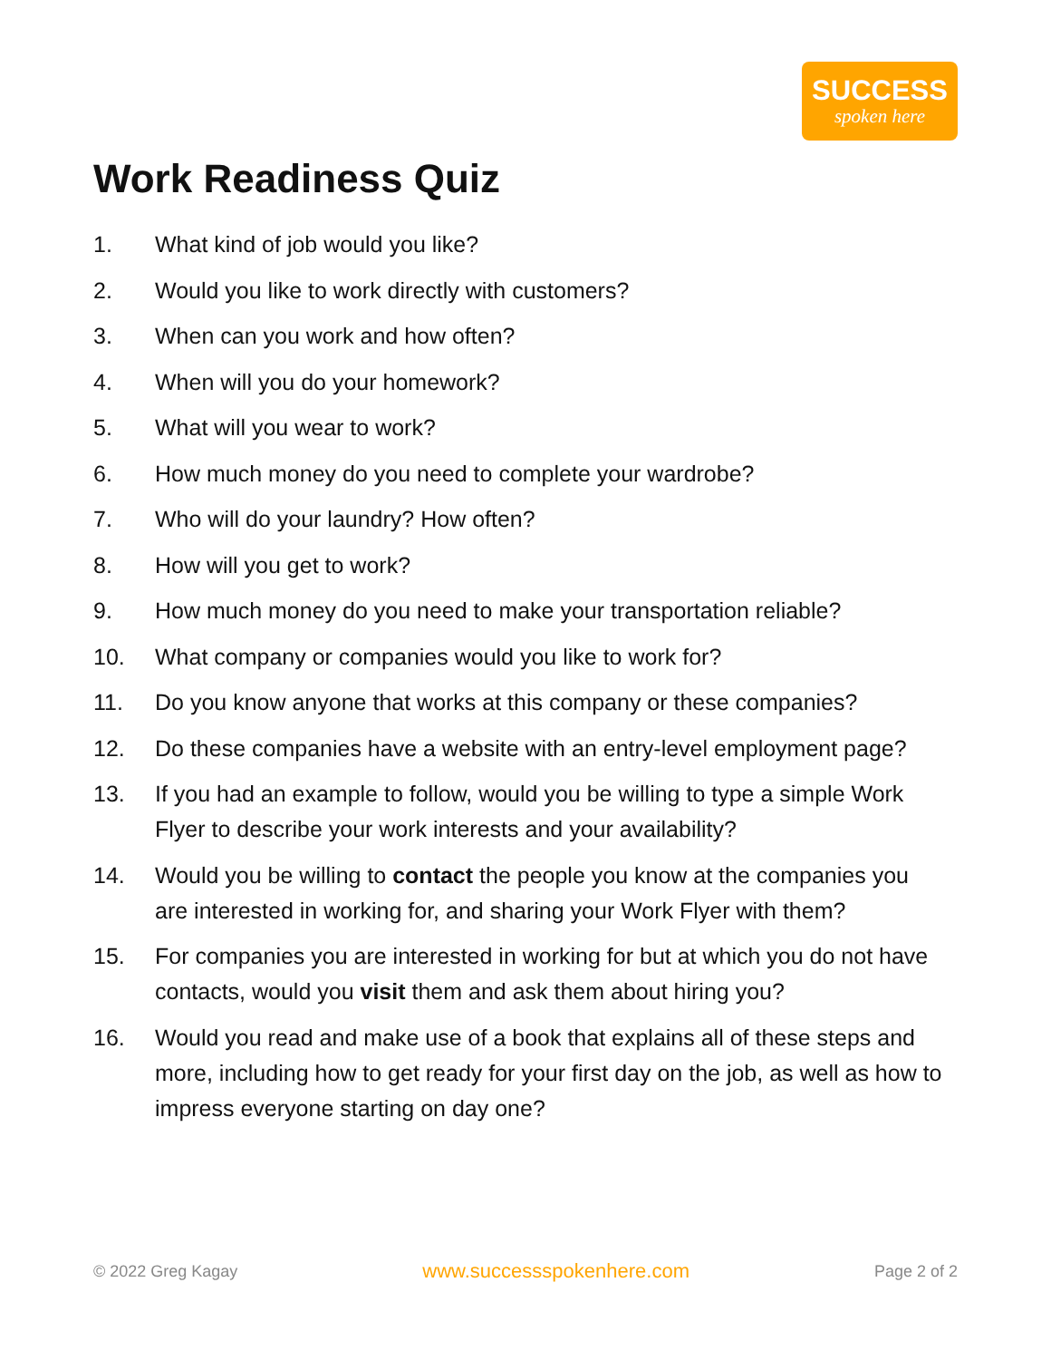SUCCESS
spoken here
Work Readiness Quiz
1. What kind of job would you like?
2. Would you like to work directly with customers?
3. When can you work and how often?
4. When will you do your homework?
5. What will you wear to work?
6. How much money do you need to complete your wardrobe?
7. Who will do your laundry? How often?
8. How will you get to work?
9. How much money do you need to make your transportation reliable?
10. What company or companies would you like to work for?
11. Do you know anyone that works at this company or these companies?
12. Do these companies have a website with an entry-level employment page?
13. If you had an example to follow, would you be willing to type a simple Work Flyer to describe your work interests and your availability?
14. Would you be willing to contact the people you know at the companies you are interested in working for, and sharing your Work Flyer with them?
15. For companies you are interested in working for but at which you do not have contacts, would you visit them and ask them about hiring you?
16. Would you read and make use of a book that explains all of these steps and more, including how to get ready for your first day on the job, as well as how to impress everyone starting on day one?
© 2022 Greg Kagay www.successspokenhere.com Page 2 of 2